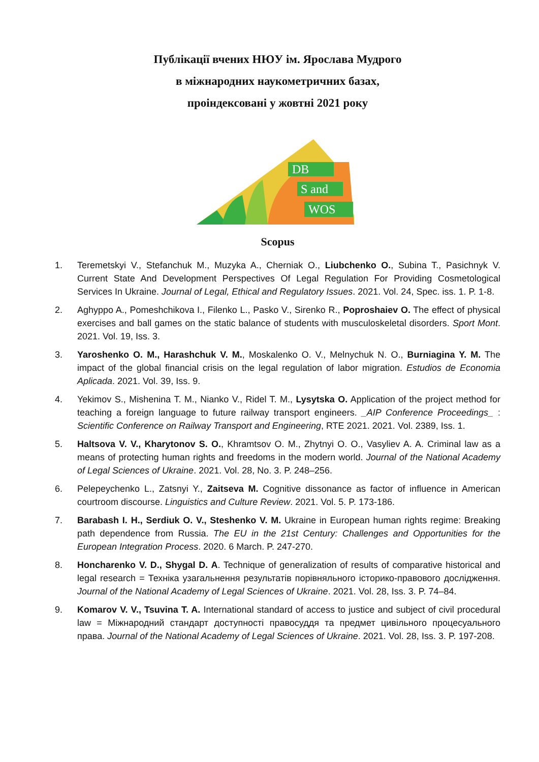Публікації вчених НЮУ ім. Ярослава Мудрого
в міжнародних наукометричних базах,
проіндексовані у жовтні 2021 року
DB
S and
WOS
Scopus
1. Teremetskyi V., Stefanchuk M., Muzyka A., Cherniak O., Liubchenko O., Subina T., Pasichnyk V. Current State And Development Perspectives Of Legal Regulation For Providing Cosmetological Services In Ukraine. Journal of Legal, Ethical and Regulatory Issues. 2021. Vol. 24, Spec. iss. 1. P. 1-8.
2. Aghyppo A., Pomeshchikova I., Filenko L., Pasko V., Sirenko R., Poproshaiev O. The effect of physical exercises and ball games on the static balance of students with musculoskeletal disorders. Sport Mont. 2021. Vol. 19, Iss. 3.
3. Yaroshenko O. M., Harashchuk V. M., Moskalenko O. V., Melnychuk N. O., Burniagina Y. M. The impact of the global financial crisis on the legal regulation of labor migration. Estudios de Economia Aplicada. 2021. Vol. 39, Iss. 9.
4. Yekimov S., Mishenina T. M., Nianko V., Ridel T. M., Lysytska O. Application of the project method for teaching a foreign language to future railway transport engineers. _AIP Conference Proceedings_ : Scientific Conference on Railway Transport and Engineering, RTE 2021. 2021. Vol. 2389, Iss. 1.
5. Haltsova V. V., Kharytonov S. O., Khramtsov O. M., Zhytnyi O. O., Vasyliev A. A. Criminal law as a means of protecting human rights and freedoms in the modern world. Journal of the National Academy of Legal Sciences of Ukraine. 2021. Vol. 28, No. 3. P. 248–256.
6. Pelepeychenko L., Zatsnyi Y., Zaitseva M. Cognitive dissonance as factor of influence in American courtroom discourse. Linguistics and Culture Review. 2021. Vol. 5. P. 173-186.
7. Barabash I. H., Serdiuk O. V., Steshenko V. M. Ukraine in European human rights regime: Breaking path dependence from Russia. The EU in the 21st Century: Challenges and Opportunities for the European Integration Process. 2020. 6 March. P. 247-270.
8. Honcharenko V. D., Shygal D. A. Technique of generalization of results of comparative historical and legal research = Техніка узагальнення результатів порівняльного історико-правового дослідження. Journal of the National Academy of Legal Sciences of Ukraine. 2021. Vol. 28, Iss. 3. P. 74–84.
9. Komarov V. V., Tsuvina T. A. International standard of access to justice and subject of civil procedural law = Міжнародний стандарт доступності правосуддя та предмет цивільного процесуального права. Journal of the National Academy of Legal Sciences of Ukraine. 2021. Vol. 28, Iss. 3. P. 197-208.